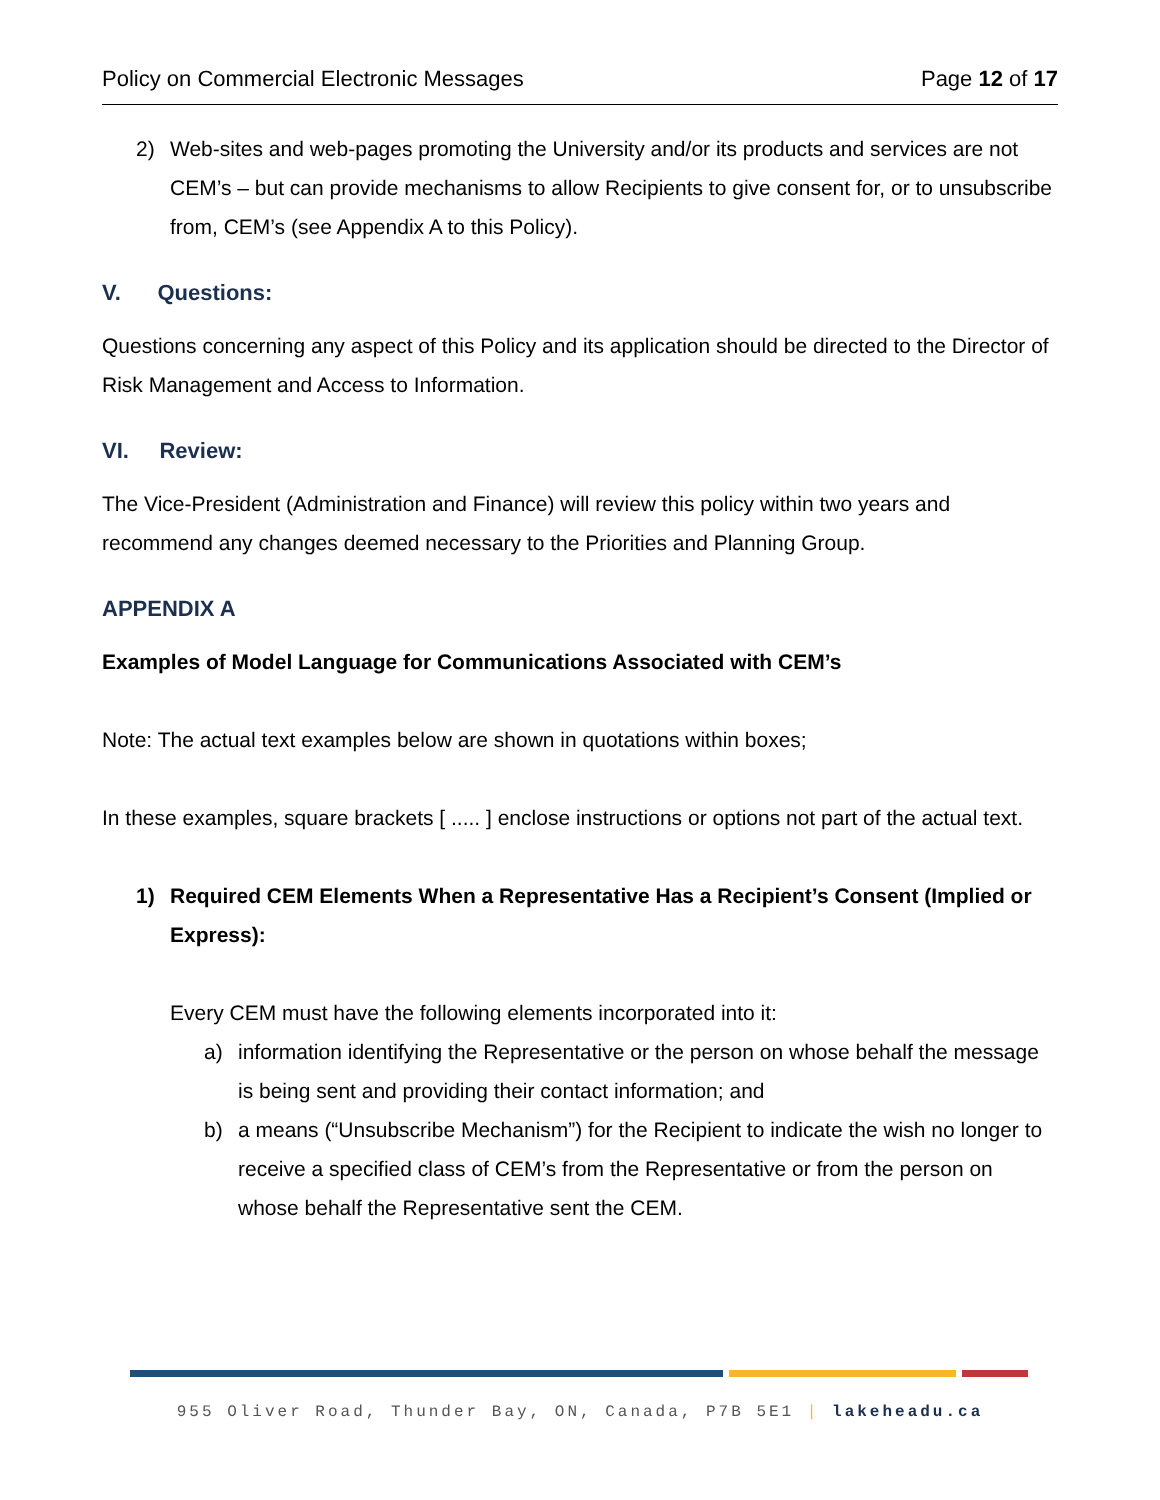Policy on Commercial Electronic Messages Page 12 of 17
2) Web-sites and web-pages promoting the University and/or its products and services are not CEM’s – but can provide mechanisms to allow Recipients to give consent for, or to unsubscribe from, CEM’s (see Appendix A to this Policy).
V. Questions:
Questions concerning any aspect of this Policy and its application should be directed to the Director of Risk Management and Access to Information.
VI. Review:
The Vice-President (Administration and Finance) will review this policy within two years and recommend any changes deemed necessary to the Priorities and Planning Group.
APPENDIX A
Examples of Model Language for Communications Associated with CEM’s
Note: The actual text examples below are shown in quotations within boxes;
In these examples, square brackets [ ..... ] enclose instructions or options not part of the actual text.
1) Required CEM Elements When a Representative Has a Recipient’s Consent (Implied or Express):
Every CEM must have the following elements incorporated into it:
a) information identifying the Representative or the person on whose behalf the message is being sent and providing their contact information; and
b) a means (“Unsubscribe Mechanism”) for the Recipient to indicate the wish no longer to receive a specified class of CEM’s from the Representative or from the person on whose behalf the Representative sent the CEM.
955 Oliver Road, Thunder Bay, ON, Canada, P7B 5E1 | lakeheadu.ca